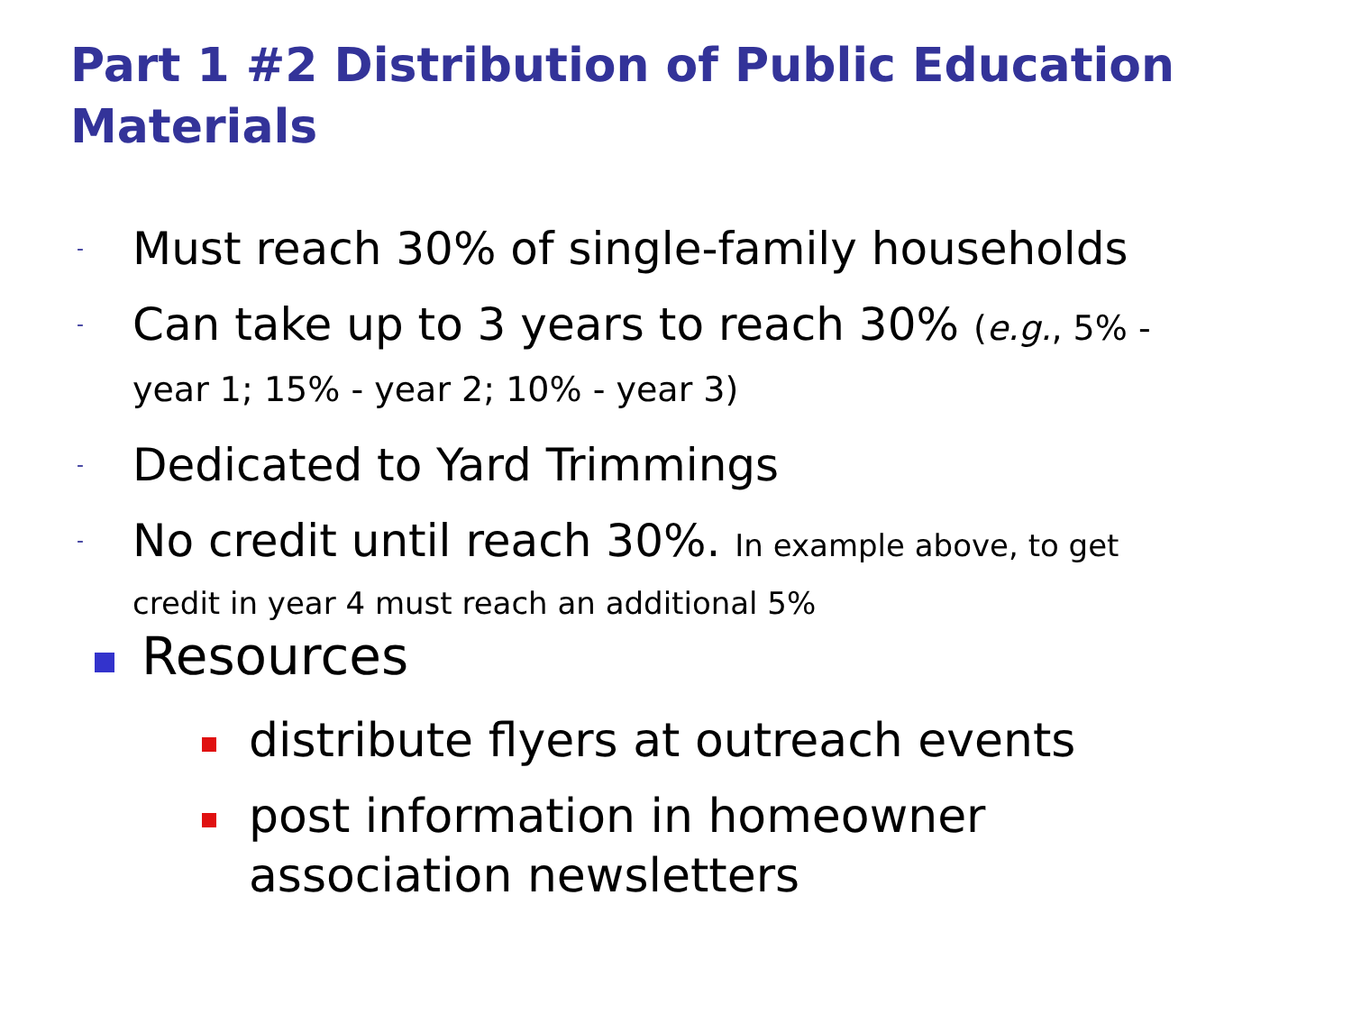Part 1 #2 Distribution of Public Education Materials
- Must reach 30% of single-family households
- Can take up to 3 years to reach 30% (e.g., 5% - year 1; 15% - year 2; 10% - year 3)
- Dedicated to Yard Trimmings
- No credit until reach 30%. In example above, to get credit in year 4 must reach an additional 5%
Resources
distribute flyers at outreach events
post information in homeowner association newsletters